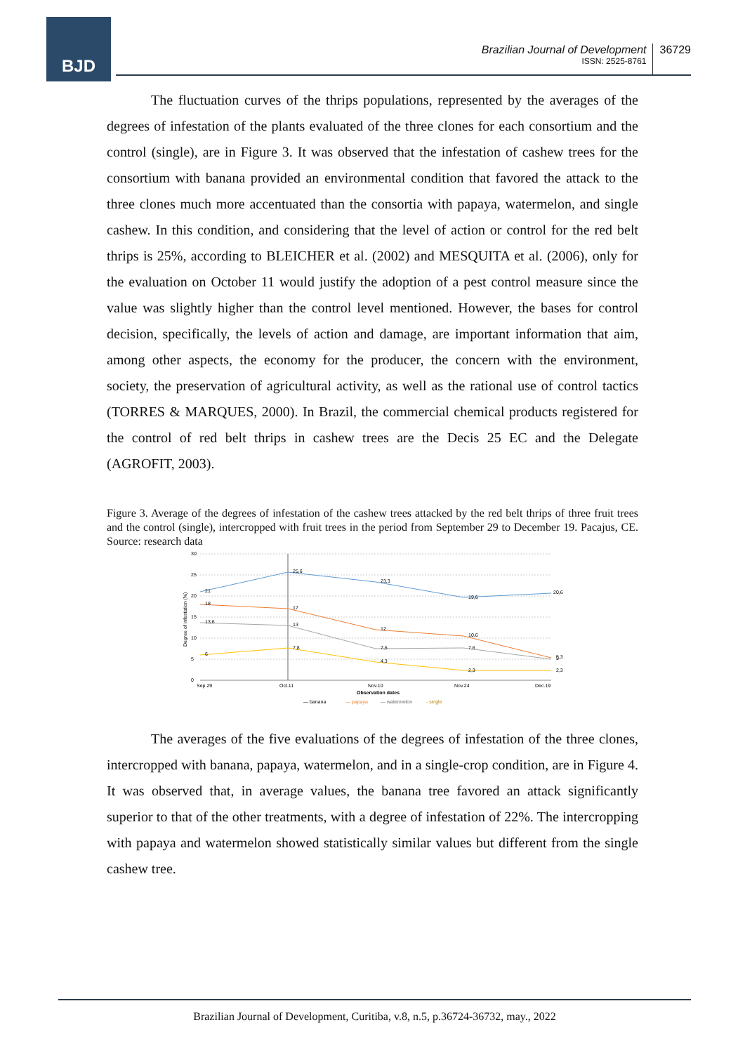BJD
Brazilian Journal of Development
ISSN: 2525-8761
36729
The fluctuation curves of the thrips populations, represented by the averages of the degrees of infestation of the plants evaluated of the three clones for each consortium and the control (single), are in Figure 3. It was observed that the infestation of cashew trees for the consortium with banana provided an environmental condition that favored the attack to the three clones much more accentuated than the consortia with papaya, watermelon, and single cashew. In this condition, and considering that the level of action or control for the red belt thrips is 25%, according to BLEICHER et al. (2002) and MESQUITA et al. (2006), only for the evaluation on October 11 would justify the adoption of a pest control measure since the value was slightly higher than the control level mentioned. However, the bases for control decision, specifically, the levels of action and damage, are important information that aim, among other aspects, the economy for the producer, the concern with the environment, society, the preservation of agricultural activity, as well as the rational use of control tactics (TORRES & MARQUES, 2000). In Brazil, the commercial chemical products registered for the control of red belt thrips in cashew trees are the Decis 25 EC and the Delegate (AGROFIT, 2003).
Figure 3. Average of the degrees of infestation of the cashew trees attacked by the red belt thrips of three fruit trees and the control (single), intercropped with fruit trees in the period from September 29 to December 19. Pacajus, CE. Source: research data
30
25
20
15
10
5
0
Degree of infestation (%)
21
25,6
23,3
19,6
20,6
18
17
12
10,6
5,3
13,6
13
7,5
7,6
5
6
7,8
4,3
2,3
2,3
Sep.29
Oct.11
Nov.10
Nov.24
Dec.19
Observation dates
— banana
— papaya
— watermelon
- single
The averages of the five evaluations of the degrees of infestation of the three clones, intercropped with banana, papaya, watermelon, and in a single-crop condition, are in Figure 4. It was observed that, in average values, the banana tree favored an attack significantly superior to that of the other treatments, with a degree of infestation of 22%. The intercropping with papaya and watermelon showed statistically similar values but different from the single cashew tree.
Brazilian Journal of Development, Curitiba, v.8, n.5, p.36724-36732, may., 2022